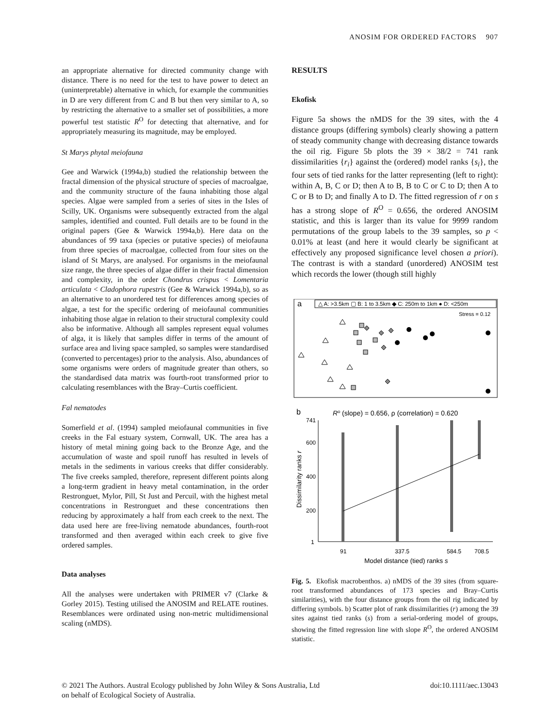ANOSIM FOR ORDERED FACTORS 907
an appropriate alternative for directed community change with distance. There is no need for the test to have power to detect an (uninterpretable) alternative in which, for example the communities in D are very different from C and B but then very similar to A, so by restricting the alternative to a smaller set of possibilities, a more powerful test statistic R<sup>O</sup> for detecting that alternative, and for appropriately measuring its magnitude, may be employed.
St Marys phytal meiofauna
Gee and Warwick (1994a,b) studied the relationship between the fractal dimension of the physical structure of species of macroalgae, and the community structure of the fauna inhabiting those algal species. Algae were sampled from a series of sites in the Isles of Scilly, UK. Organisms were subsequently extracted from the algal samples, identified and counted. Full details are to be found in the original papers (Gee & Warwick 1994a,b). Here data on the abundances of 99 taxa (species or putative species) of meiofauna from three species of macroalgae, collected from four sites on the island of St Marys, are analysed. For organisms in the meiofaunal size range, the three species of algae differ in their fractal dimension and complexity, in the order Chondrus crispus < Lomentaria articulata < Cladophora rupestris (Gee & Warwick 1994a,b), so as an alternative to an unordered test for differences among species of algae, a test for the specific ordering of meiofaunal communities inhabiting those algae in relation to their structural complexity could also be informative. Although all samples represent equal volumes of alga, it is likely that samples differ in terms of the amount of surface area and living space sampled, so samples were standardised (converted to percentages) prior to the analysis. Also, abundances of some organisms were orders of magnitude greater than others, so the standardised data matrix was fourth-root transformed prior to calculating resemblances with the Bray–Curtis coefficient.
Fal nematodes
Somerfield et al. (1994) sampled meiofaunal communities in five creeks in the Fal estuary system, Cornwall, UK. The area has a history of metal mining going back to the Bronze Age, and the accumulation of waste and spoil runoff has resulted in levels of metals in the sediments in various creeks that differ considerably. The five creeks sampled, therefore, represent different points along a long-term gradient in heavy metal contamination, in the order Restronguet, Mylor, Pill, St Just and Percuil, with the highest metal concentrations in Restronguet and these concentrations then reducing by approximately a half from each creek to the next. The data used here are free-living nematode abundances, fourth-root transformed and then averaged within each creek to give five ordered samples.
Data analyses
All the analyses were undertaken with PRIMER v7 (Clarke & Gorley 2015). Testing utilised the ANOSIM and RELATE routines. Resemblances were ordinated using non-metric multidimensional scaling (nMDS).
RESULTS
Ekofisk
Figure 5a shows the nMDS for the 39 sites, with the 4 distance groups (differing symbols) clearly showing a pattern of steady community change with decreasing distance towards the oil rig. Figure 5b plots the 39 × 38/2 = 741 rank dissimilarities {r<sub>i</sub>} against the (ordered) model ranks {s<sub>i</sub>}, the four sets of tied ranks for the latter representing (left to right): within A, B, C or D; then A to B, B to C or C to D; then A to C or B to D; and finally A to D. The fitted regression of r on s has a strong slope of R<sup>O</sup> = 0.656, the ordered ANOSIM statistic, and this is larger than its value for 9999 random permutations of the group labels to the 39 samples, so p < 0.01% at least (and here it would clearly be significant at effectively any proposed significance level chosen a priori). The contrast is with a standard (unordered) ANOSIM test which records the lower (though still highly
a
△ A: >3.5km ▢ B: 1 to 3.5km ◆ C: 250m to 1km ● D: <250m
Stress = 0.12
b
Ro (slope) = 0.656, ρ (correlation) = 0.620
741
600
400
200
1
91
337.5
584.5
708.5
Model distance (tied) ranks s
Dissimilarity ranks r
Fig. 5. Ekofisk macrobenthos. a) nMDS of the 39 sites (from square-root transformed abundances of 173 species and Bray–Curtis similarities), with the four distance groups from the oil rig indicated by differing symbols. b) Scatter plot of rank dissimilarities (r) among the 39 sites against tied ranks (s) from a serial-ordering model of groups, showing the fitted regression line with slope R<sup>O</sup>, the ordered ANOSIM statistic.
© 2021 The Authors. Austral Ecology published by John Wiley & Sons Australia, Ltd
on behalf of Ecological Society of Australia.
doi:10.1111/aec.13043